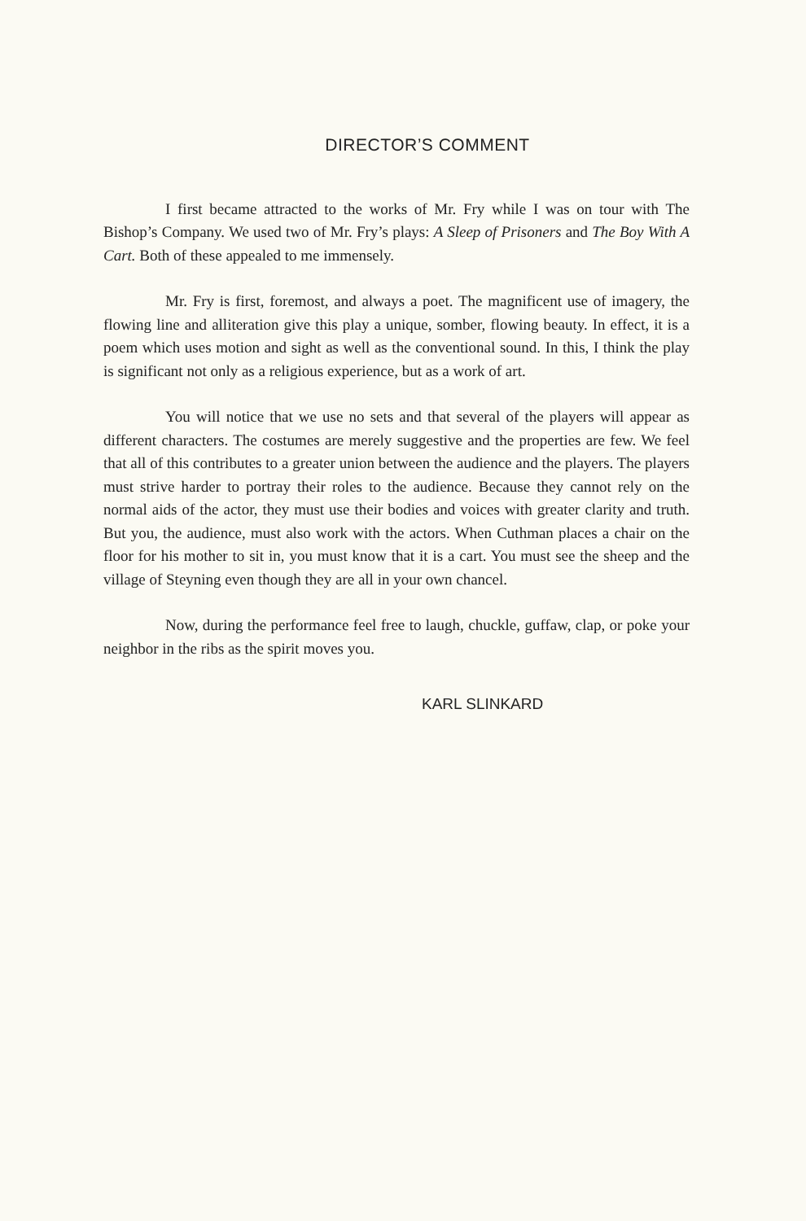DIRECTOR’S COMMENT
I first became attracted to the works of Mr. Fry while I was on tour with The Bishop’s Company. We used two of Mr. Fry’s plays: A Sleep of Prisoners and The Boy With A Cart. Both of these appealed to me immensely.
Mr. Fry is first, foremost, and always a poet. The magnificent use of imagery, the flowing line and alliteration give this play a unique, somber, flowing beauty. In effect, it is a poem which uses motion and sight as well as the conventional sound. In this, I think the play is significant not only as a religious experience, but as a work of art.
You will notice that we use no sets and that several of the players will appear as different characters. The costumes are merely suggestive and the properties are few. We feel that all of this contributes to a greater union between the audience and the players. The players must strive harder to portray their roles to the audience. Because they cannot rely on the normal aids of the actor, they must use their bodies and voices with greater clarity and truth. But you, the audience, must also work with the actors. When Cuthman places a chair on the floor for his mother to sit in, you must know that it is a cart. You must see the sheep and the village of Steyning even though they are all in your own chancel.
Now, during the performance feel free to laugh, chuckle, guffaw, clap, or poke your neighbor in the ribs as the spirit moves you.
KARL SLINKARD